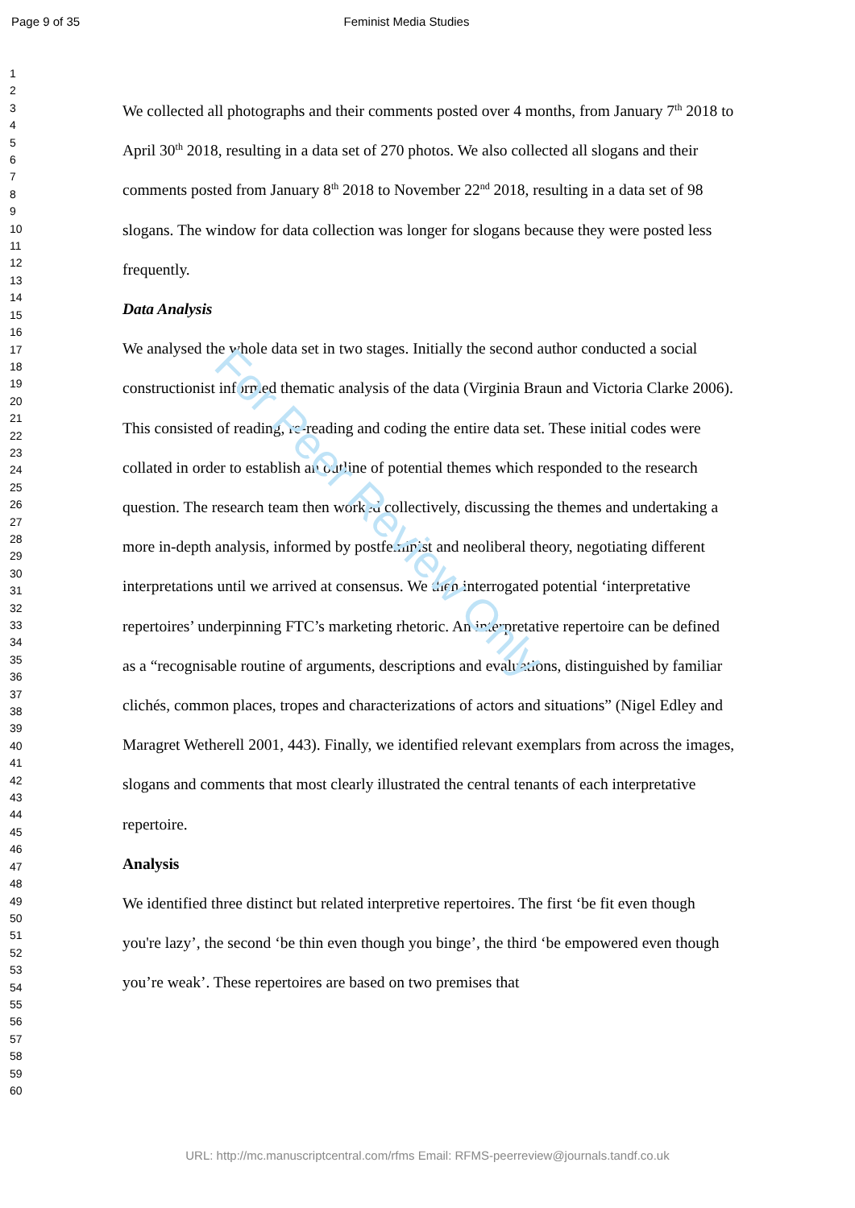For Peer Review Only
Page 9 of 35 Feminist Media Studies
1
2
3
4
5
6
7
8
9
10
11
12
13
14
15
16
17
18
19
20
21
22
23
24
25
26
27
28
29
30
31
32
33
34
35
36
37
38
39
40
41
42
43
44
45
46
47
48
49
50
51
52
53
54
55
56
57
58
59
60
We collected all photographs and their comments posted over 4 months, from January 7<sup>th</sup> 2018 to April 30<sup>th</sup> 2018, resulting in a data set of 270 photos. We also collected all slogans and their comments posted from January 8<sup>th</sup> 2018 to November 22<sup>nd</sup> 2018, resulting in a data set of 98 slogans. The window for data collection was longer for slogans because they were posted less frequently.
Data Analysis
We analysed the whole data set in two stages. Initially the second author conducted a social constructionist informed thematic analysis of the data (Virginia Braun and Victoria Clarke 2006). This consisted of reading, re-reading and coding the entire data set. These initial codes were collated in order to establish an outline of potential themes which responded to the research question. The research team then worked collectively, discussing the themes and undertaking a more in-depth analysis, informed by postfeminist and neoliberal theory, negotiating different interpretations until we arrived at consensus. We then interrogated potential ‘interpretative repertoires’ underpinning FTC’s marketing rhetoric. An interpretative repertoire can be defined as a “recognisable routine of arguments, descriptions and evaluations, distinguished by familiar clichés, common places, tropes and characterizations of actors and situations” (Nigel Edley and Maragret Wetherell 2001, 443). Finally, we identified relevant exemplars from across the images, slogans and comments that most clearly illustrated the central tenants of each interpretative repertoire.
Analysis
We identified three distinct but related interpretive repertoires. The first ‘be fit even though you're lazy’, the second ‘be thin even though you binge’, the third ‘be empowered even though you’re weak’. These repertoires are based on two premises that
URL: http://mc.manuscriptcentral.com/rfms Email: RFMS-peerreview@journals.tandf.co.uk